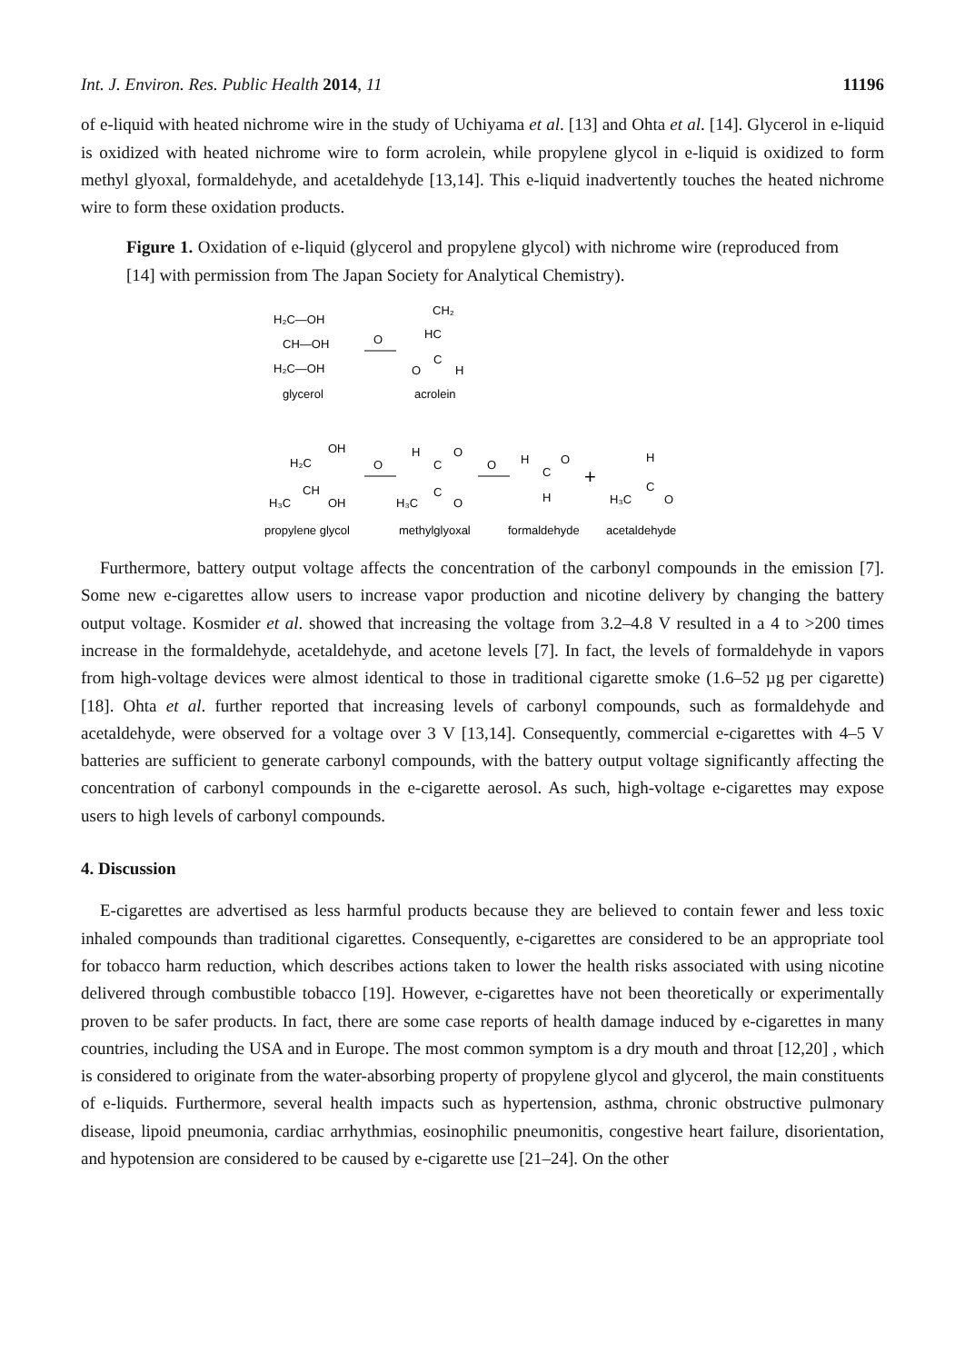Int. J. Environ. Res. Public Health 2014, 11 11196
of e-liquid with heated nichrome wire in the study of Uchiyama et al. [13] and Ohta et al. [14]. Glycerol in e-liquid is oxidized with heated nichrome wire to form acrolein, while propylene glycol in e-liquid is oxidized to form methyl glyoxal, formaldehyde, and acetaldehyde [13,14]. This e-liquid inadvertently touches the heated nichrome wire to form these oxidation products.
Figure 1. Oxidation of e-liquid (glycerol and propylene glycol) with nichrome wire (reproduced from [14] with permission from The Japan Society for Analytical Chemistry).
H₂C—OH
CH—OH
H₂C—OH
glycerol
O
CH₂
HC
C
O
H
acrolein
H₂C
OH
CH
H₃C
OH
propylene glycol
O
H
O
C
C
H₃C
O
methylglyoxal
O
H
O
C
H
formaldehyde
+
H
C
H₃C
O
acetaldehyde
Furthermore, battery output voltage affects the concentration of the carbonyl compounds in the emission [7]. Some new e-cigarettes allow users to increase vapor production and nicotine delivery by changing the battery output voltage. Kosmider et al. showed that increasing the voltage from 3.2–4.8 V resulted in a 4 to >200 times increase in the formaldehyde, acetaldehyde, and acetone levels [7]. In fact, the levels of formaldehyde in vapors from high-voltage devices were almost identical to those in traditional cigarette smoke (1.6–52 µg per cigarette) [18]. Ohta et al. further reported that increasing levels of carbonyl compounds, such as formaldehyde and acetaldehyde, were observed for a voltage over 3 V [13,14]. Consequently, commercial e-cigarettes with 4–5 V batteries are sufficient to generate carbonyl compounds, with the battery output voltage significantly affecting the concentration of carbonyl compounds in the e-cigarette aerosol. As such, high-voltage e-cigarettes may expose users to high levels of carbonyl compounds.
4. Discussion
E-cigarettes are advertised as less harmful products because they are believed to contain fewer and less toxic inhaled compounds than traditional cigarettes. Consequently, e-cigarettes are considered to be an appropriate tool for tobacco harm reduction, which describes actions taken to lower the health risks associated with using nicotine delivered through combustible tobacco [19]. However, e-cigarettes have not been theoretically or experimentally proven to be safer products. In fact, there are some case reports of health damage induced by e-cigarettes in many countries, including the USA and in Europe. The most common symptom is a dry mouth and throat [12,20] , which is considered to originate from the water-absorbing property of propylene glycol and glycerol, the main constituents of e-liquids. Furthermore, several health impacts such as hypertension, asthma, chronic obstructive pulmonary disease, lipoid pneumonia, cardiac arrhythmias, eosinophilic pneumonitis, congestive heart failure, disorientation, and hypotension are considered to be caused by e-cigarette use [21–24]. On the other